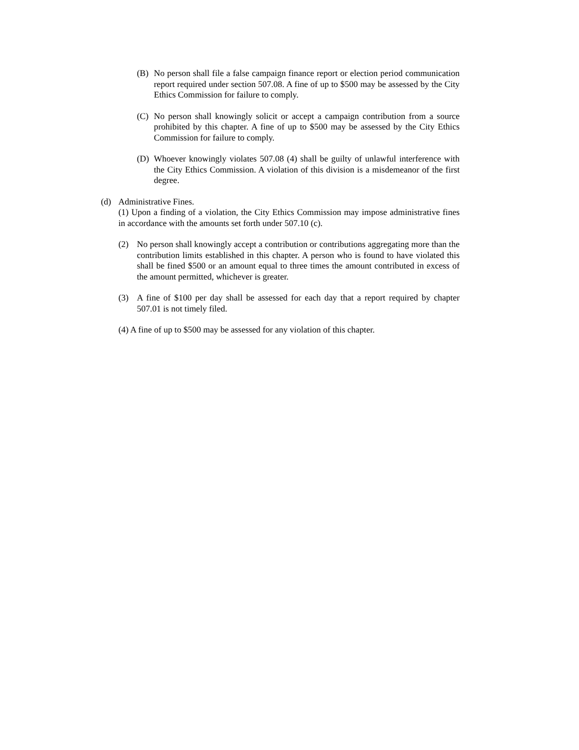(B) No person shall file a false campaign finance report or election period communication report required under section 507.08. A fine of up to $500 may be assessed by the City Ethics Commission for failure to comply.
(C) No person shall knowingly solicit or accept a campaign contribution from a source prohibited by this chapter. A fine of up to $500 may be assessed by the City Ethics Commission for failure to comply.
(D) Whoever knowingly violates 507.08 (4) shall be guilty of unlawful interference with the City Ethics Commission. A violation of this division is a misdemeanor of the first degree.
(d) Administrative Fines.
(1) Upon a finding of a violation, the City Ethics Commission may impose administrative fines in accordance with the amounts set forth under 507.10 (c).
(2) No person shall knowingly accept a contribution or contributions aggregating more than the contribution limits established in this chapter. A person who is found to have violated this shall be fined $500 or an amount equal to three times the amount contributed in excess of the amount permitted, whichever is greater.
(3) A fine of $100 per day shall be assessed for each day that a report required by chapter 507.01 is not timely filed.
(4) A fine of up to $500 may be assessed for any violation of this chapter.